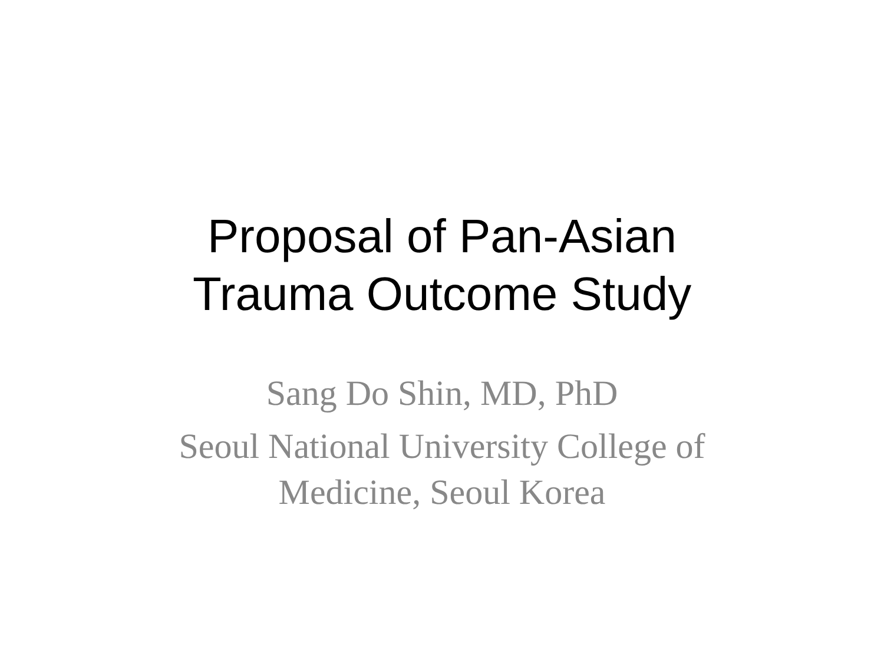Proposal of Pan-Asian
Trauma Outcome Study
Sang Do Shin, MD, PhD
Seoul National University College of
Medicine, Seoul Korea